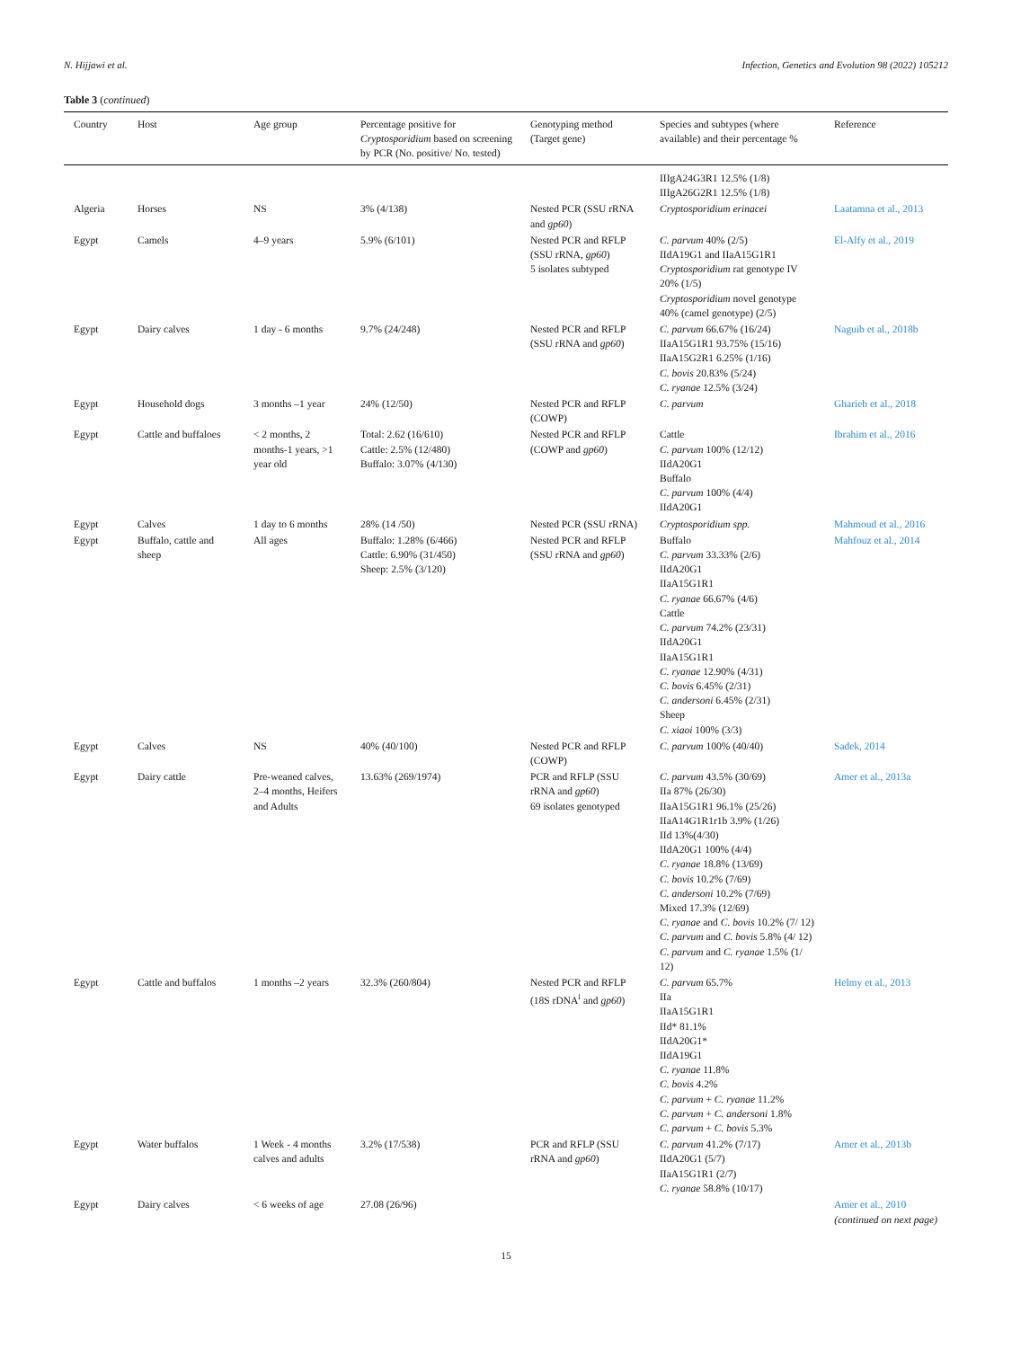N. Hijjawi et al. Infection, Genetics and Evolution 98 (2022) 105212
Table 3 (continued)
| Country | Host | Age group | Percentage positive for Cryptosporidium based on screening by PCR (No. positive/ No. tested) | Genotyping method (Target gene) | Species and subtypes (where available) and their percentage % | Reference |
| --- | --- | --- | --- | --- | --- | --- |
| | | | | | IIIgA24G3R1 12.5% (1/8) IIIgA26G2R1 12.5% (1/8) | |
| Algeria | Horses | NS | 3% (4/138) | Nested PCR (SSU rRNA and gp60 ) | Cryptosporidium erinacei | Laatamna et al., 2013 |
| Egypt | Camels | 4–9 years | 5.9% (6/101) | Nested PCR and RFLP (SSU rRNA, gp60 ) 5 isolates subtyped | C. parvum 40% (2/5) IIdA19G1 and IIaA15G1R1 Cryptosporidium rat genotype IV 20% (1/5) Cryptosporidium novel genotype 40% (camel genotype) (2/5) | El-Alfy et al., 2019 |
| Egypt | Dairy calves | 1 day - 6 months | 9.7% (24/248) | Nested PCR and RFLP (SSU rRNA and gp60 ) | C. parvum 66.67% (16/24) IIaA15G1R1 93.75% (15/16) IIaA15G2R1 6.25% (1/16) C. bovis 20.83% (5/24) C. ryanae 12.5% (3/24) | Naguib et al., 2018b |
| Egypt | Household dogs | 3 months –1 year | 24% (12/50) | Nested PCR and RFLP (COWP) | C. parvum | Gharieb et al., 2018 |
| Egypt | Cattle and buffaloes | < 2 months, 2 months-1 years, >1 year old | Total: 2.62 (16/610) Cattle: 2.5% (12/480) Buffalo: 3.07% (4/130) | Nested PCR and RFLP (COWP and gp60 ) | Cattle C. parvum 100% (12/12) IIdA20G1 Buffalo C. parvum 100% (4/4) IIdA20G1 | Ibrahim et al., 2016 |
| Egypt | Calves | 1 day to 6 months | 28% (14 /50) | Nested PCR (SSU rRNA) | Cryptosporidium spp. | Mahmoud et al., 2016 |
| Egypt | Buffalo, cattle and sheep | All ages | Buffalo: 1.28% (6/466) Cattle: 6.90% (31/450) Sheep: 2.5% (3/120) | Nested PCR and RFLP (SSU rRNA and gp60 ) | Buffalo C. parvum 33.33% (2/6) IIdA20G1 IIaA15G1R1 C. ryanae 66.67% (4/6) Cattle C. parvum 74.2% (23/31) IIdA20G1 IIaA15G1R1 C. ryanae 12.90% (4/31) C. bovis 6.45% (2/31) C. andersoni 6.45% (2/31) Sheep C. xiaoi 100% (3/3) | Mahfouz et al., 2014 |
| Egypt | Calves | NS | 40% (40/100) | Nested PCR and RFLP (COWP) | C. parvum 100% (40/40) | Sadek, 2014 |
| Egypt | Dairy cattle | Pre-weaned calves, 2–4 months, Heifers and Adults | 13.63% (269/1974) | PCR and RFLP (SSU rRNA and gp60 ) 69 isolates genotyped | C. parvum 43.5% (30/69) IIa 87% (26/30) IIaA15G1R1 96.1% (25/26) IIaA14G1R1r1b 3.9% (1/26) IId 13%(4/30) IIdA20G1 100% (4/4) C. ryanae 18.8% (13/69) C. bovis 10.2% (7/69) C. andersoni 10.2% (7/69) Mixed 17.3% (12/69) C. ryanae and C. bovis 10.2% (7/ 12) C. parvum and C. bovis 5.8% (4/ 12) C. parvum and C. ryanae 1.5% (1/ 12) | Amer et al., 2013a |
| Egypt | Cattle and buffalos | 1 months –2 years | 32.3% (260/804) | Nested PCR and RFLP (18S rDNA<sup>i</sup> and gp60 ) | C. parvum 65.7% IIa IIaA15G1R1 IId* 81.1% IIdA20G1* IIdA19G1 C. ryanae 11.8% C. bovis 4.2% C. parvum + C. ryanae 11.2% C. parvum + C. andersoni 1.8% C. parvum + C. bovis 5.3% | Helmy et al., 2013 |
| Egypt | Water buffalos | 1 Week - 4 months calves and adults | 3.2% (17/538) | PCR and RFLP (SSU rRNA and gp60 ) | C. parvum 41.2% (7/17) IIdA20G1 (5/7) IIaA15G1R1 (2/7) C. ryanae 58.8% (10/17) | Amer et al., 2013b |
| Egypt | Dairy calves | < 6 weeks of age | 27.08 (26/96) | | | Amer et al., 2010 |
(continued on next page)
15